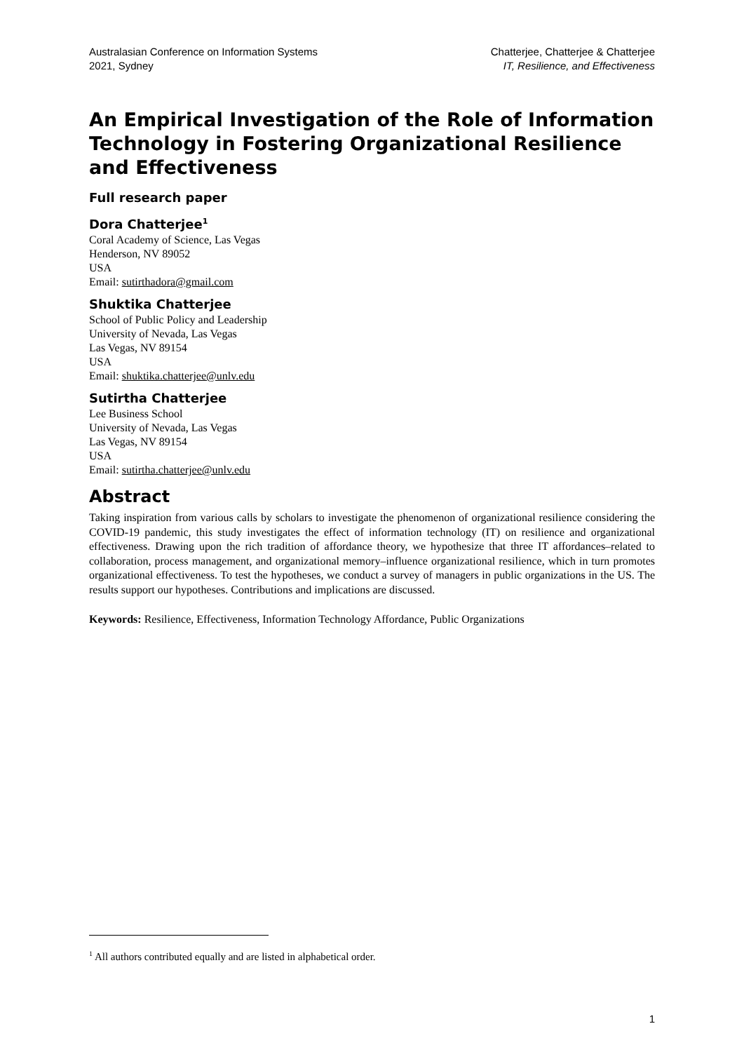Australasian Conference on Information Systems
2021, Sydney
Chatterjee, Chatterjee & Chatterjee
IT, Resilience, and Effectiveness
An Empirical Investigation of the Role of Information Technology in Fostering Organizational Resilience and Effectiveness
Full research paper
Dora Chatterjee<sup>1</sup>
Coral Academy of Science, Las Vegas
Henderson, NV 89052
USA
Email: sutirthadora@gmail.com
Shuktika Chatterjee
School of Public Policy and Leadership
University of Nevada, Las Vegas
Las Vegas, NV 89154
USA
Email: shuktika.chatterjee@unlv.edu
Sutirtha Chatterjee
Lee Business School
University of Nevada, Las Vegas
Las Vegas, NV 89154
USA
Email: sutirtha.chatterjee@unlv.edu
Abstract
Taking inspiration from various calls by scholars to investigate the phenomenon of organizational resilience considering the COVID-19 pandemic, this study investigates the effect of information technology (IT) on resilience and organizational effectiveness. Drawing upon the rich tradition of affordance theory, we hypothesize that three IT affordances–related to collaboration, process management, and organizational memory–influence organizational resilience, which in turn promotes organizational effectiveness. To test the hypotheses, we conduct a survey of managers in public organizations in the US. The results support our hypotheses. Contributions and implications are discussed.
Keywords: Resilience, Effectiveness, Information Technology Affordance, Public Organizations
<sup>1</sup> All authors contributed equally and are listed in alphabetical order.
1